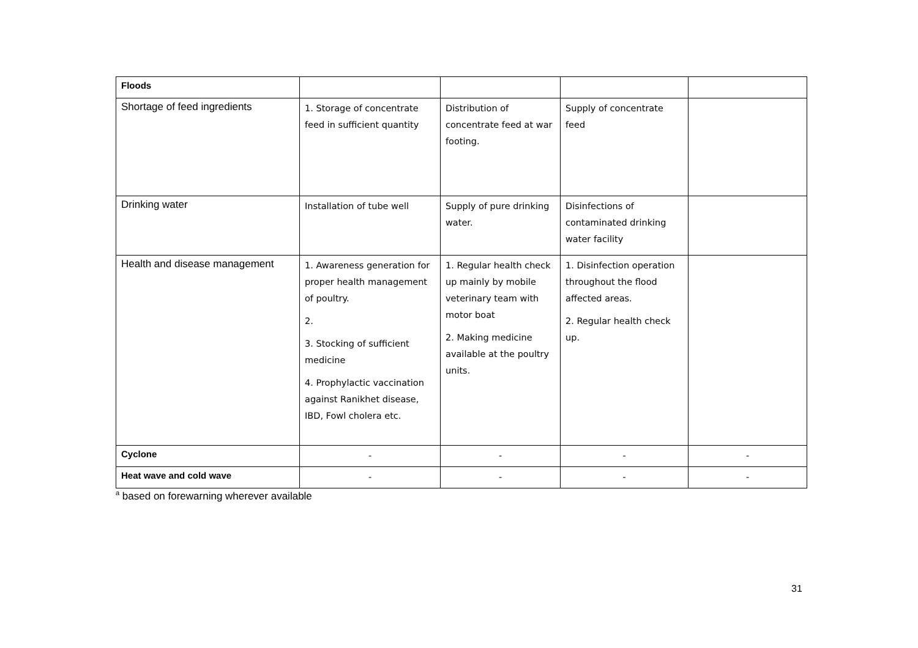| Floods | | | | |
| Shortage of feed ingredients | 1. Storage of concentrate feed in sufficient quantity | Distribution of concentrate feed at war footing. | Supply of concentrate feed | |
| Drinking water | Installation of tube well | Supply of pure drinking water. | Disinfections of contaminated drinking water facility | |
| Health and disease management | 1. Awareness generation for proper health management of poultry. 2. 3. Stocking of sufficient medicine 4. Prophylactic vaccination against Ranikhet disease, IBD, Fowl cholera etc. | 1. Regular health check up mainly by mobile veterinary team with motor boat 2. Making medicine available at the poultry units. | 1. Disinfection operation throughout the flood affected areas. 2. Regular health check up. | |
| Cyclone | - | - | - | - |
| Heat wave and cold wave | - | - | - | - |
<sup>a</sup> based on forewarning wherever available
31